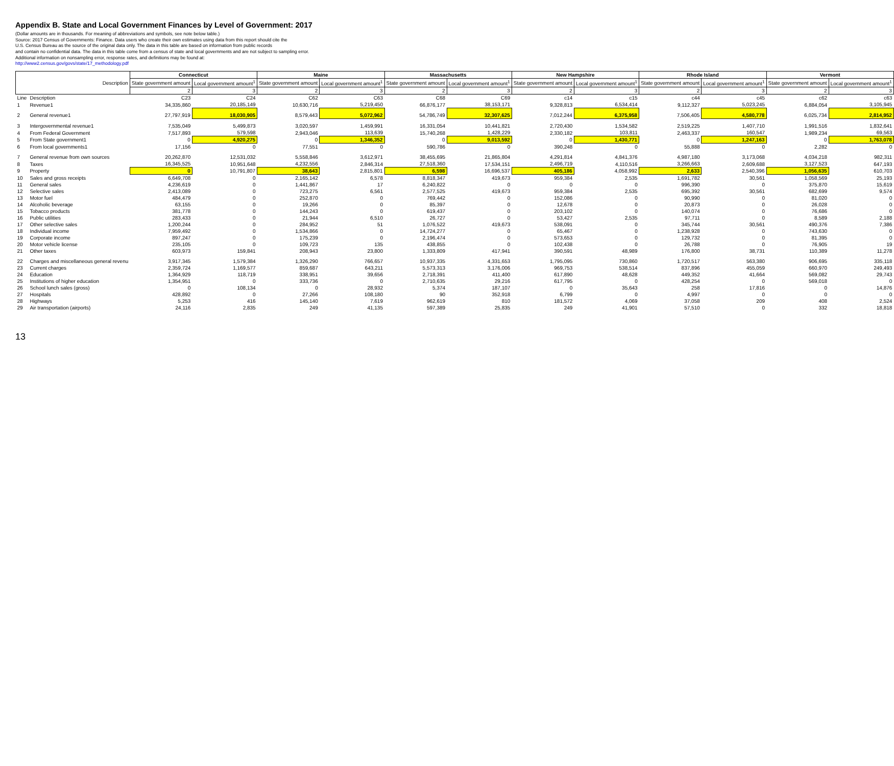Appendix B. State and Local Government Finances by Level of Government: 2017
(Dollar amounts are in thousands. For meaning of abbreviations and symbols, see note below table.)
Source: 2017 Census of Governments: Finance. Data users who create their own estimates using data from this report should cite the
U.S. Census Bureau as the source of the original data only. The data in this table are based on information from public records
and contain no confidential data. The data in this table come from a census of state and local governments and are not subject to sampling error.
Additional information on nonsampling error, response rates, and definitions may be found at:
http://www2.census.gov/govs/state/17_methodology.pdf
| Description | | Connecticut | | Maine | | Massachusetts | | New Hampshire | | Rhode Island | | Vermont | |
| --- | --- | --- | --- | --- | --- | --- | --- | --- | --- | --- | --- | --- | --- |
| | | State government amount | Local government amount<sup>1</sup> | State government amount | Local government amount<sup>1</sup> | State government amount | Local government amount<sup>1</sup> | State government amount | Local government amount<sup>1</sup> | State government amount | Local government amount<sup>1</sup> | State government amount | Local government amount<sup>1</sup> |
| | | 2 | 3 | 2 | 3 | 2 | 3 | 2 | 3 | 2 | 3 | 2 | 3 |
| Line | Description | C23 | C24 | C62 | C63 | C68 | C69 | c14 | c15 | c44 | c45 | c62 | c63 |
| 1 | Revenue1 | 34,335,860 | 20,185,149 | 10,630,716 | 5,219,450 | 66,876,177 | 38,153,171 | 9,328,813 | 6,534,414 | 9,112,327 | 5,023,245 | 6,884,054 | 3,105,945 |
| 2 | General revenue1 | 27,797,919 | 18,030,905 | 8,579,443 | 5,072,962 | 54,786,749 | 32,307,625 | 7,012,244 | 6,375,958 | 7,506,405 | 4,580,778 | 6,025,734 | 2,814,952 |
| 3 | Intergovernmental revenue1 | 7,535,049 | 5,499,873 | 3,020,597 | 1,459,991 | 16,331,054 | 10,441,821 | 2,720,430 | 1,534,582 | 2,519,225 | 1,407,710 | 1,991,516 | 1,832,641 |
| 4 | From Federal Government | 7,517,893 | 579,598 | 2,943,046 | 113,639 | 15,740,268 | 1,428,229 | 2,330,182 | 103,811 | 2,463,337 | 160,547 | 1,989,234 | 69,563 |
| 5 | From State government1 | 0 | 4,920,275 | 0 | 1,346,352 | 0 | 9,013,592 | 0 | 1,430,771 | 0 | 1,247,163 | 0 | 1,763,078 |
| 6 | From local governments1 | 17,156 | 0 | 77,551 | 0 | 590,786 | 0 | 390,248 | 0 | 55,888 | 0 | 2,282 | 0 |
| 7 | General revenue from own sources | 20,262,870 | 12,531,032 | 5,558,846 | 3,612,971 | 38,455,695 | 21,865,804 | 4,291,814 | 4,841,376 | 4,987,180 | 3,173,068 | 4,034,218 | 982,311 |
| 8 | Taxes | 16,345,525 | 10,951,648 | 4,232,556 | 2,846,314 | 27,518,360 | 17,534,151 | 2,496,719 | 4,110,516 | 3,266,663 | 2,609,688 | 3,127,523 | 647,193 |
| 9 | Property | 0 | 10,791,807 | 38,643 | 2,815,801 | 6,598 | 16,696,537 | 405,186 | 4,058,992 | 2,633 | 2,540,396 | 1,056,635 | 610,703 |
| 10 | Sales and gross receipts | 6,649,708 | 0 | 2,165,142 | 6,578 | 8,818,347 | 419,673 | 959,384 | 2,535 | 1,691,782 | 30,561 | 1,058,569 | 25,193 |
| 11 | General sales | 4,236,619 | 0 | 1,441,867 | 17 | 6,240,822 | 0 | 0 | 0 | 996,390 | 0 | 375,870 | 15,619 |
| 12 | Selective sales | 2,413,089 | 0 | 723,275 | 6,561 | 2,577,525 | 419,673 | 959,384 | 2,535 | 695,392 | 30,561 | 682,699 | 9,574 |
| 13 | Motor fuel | 484,479 | 0 | 252,870 | 0 | 769,442 | 0 | 152,086 | 0 | 90,990 | 0 | 81,020 | 0 |
| 14 | Alcoholic beverage | 63,155 | 0 | 19,266 | 0 | 85,397 | 0 | 12,678 | 0 | 20,873 | 0 | 26,028 | 0 |
| 15 | Tobacco products | 381,778 | 0 | 144,243 | 0 | 619,437 | 0 | 203,102 | 0 | 140,074 | 0 | 76,686 | 0 |
| 16 | Public utilities | 283,433 | 0 | 21,944 | 6,510 | 26,727 | 0 | 53,427 | 2,535 | 97,711 | 0 | 8,589 | 2,188 |
| 17 | Other selective sales | 1,200,244 | 0 | 284,952 | 51 | 1,076,522 | 419,673 | 538,091 | 0 | 345,744 | 30,561 | 490,376 | 7,386 |
| 18 | Individual income | 7,959,492 | 0 | 1,534,866 | 0 | 14,724,277 | 0 | 65,467 | 0 | 1,238,928 | 0 | 743,630 | 0 |
| 19 | Corporate income | 897,247 | 0 | 175,239 | 0 | 2,196,474 | 0 | 573,653 | 0 | 129,732 | 0 | 81,395 | 0 |
| 20 | Motor vehicle license | 235,105 | 0 | 109,723 | 135 | 438,855 | 0 | 102,438 | 0 | 26,788 | 0 | 76,905 | 19 |
| 21 | Other taxes | 603,973 | 159,841 | 208,943 | 23,800 | 1,333,809 | 417,941 | 390,591 | 48,989 | 176,800 | 38,731 | 110,389 | 11,278 |
| 22 | Charges and miscellaneous general revenu | 3,917,345 | 1,579,384 | 1,326,290 | 766,657 | 10,937,335 | 4,331,653 | 1,795,095 | 730,860 | 1,720,517 | 563,380 | 906,695 | 335,118 |
| 23 | Current charges | 2,359,724 | 1,169,577 | 859,687 | 643,211 | 5,573,313 | 3,176,006 | 969,753 | 538,514 | 837,896 | 455,059 | 660,970 | 249,493 |
| 24 | Education | 1,364,929 | 118,719 | 338,951 | 39,656 | 2,718,391 | 411,400 | 617,890 | 48,628 | 449,352 | 41,664 | 569,082 | 29,743 |
| 25 | Institutions of higher education | 1,354,951 | 0 | 333,736 | 0 | 2,710,635 | 29,216 | 617,795 | 0 | 428,254 | 0 | 569,018 | 0 |
| 26 | School lunch sales (gross) | 0 | 108,134 | 0 | 28,932 | 5,374 | 187,107 | 0 | 35,643 | 258 | 17,816 | 0 | 14,876 |
| 27 | Hospitals | 428,892 | 0 | 27,266 | 108,180 | 90 | 352,918 | 6,799 | 0 | 4,997 | 0 | 0 | 0 |
| 28 | Highways | 5,253 | 416 | 145,140 | 7,619 | 962,619 | 810 | 181,572 | 4,069 | 37,058 | 209 | 408 | 2,524 |
| 29 | Air transportation (airports) | 24,116 | 2,835 | 249 | 41,135 | 597,389 | 25,835 | 249 | 41,901 | 57,510 | 0 | 332 | 18,818 |
13